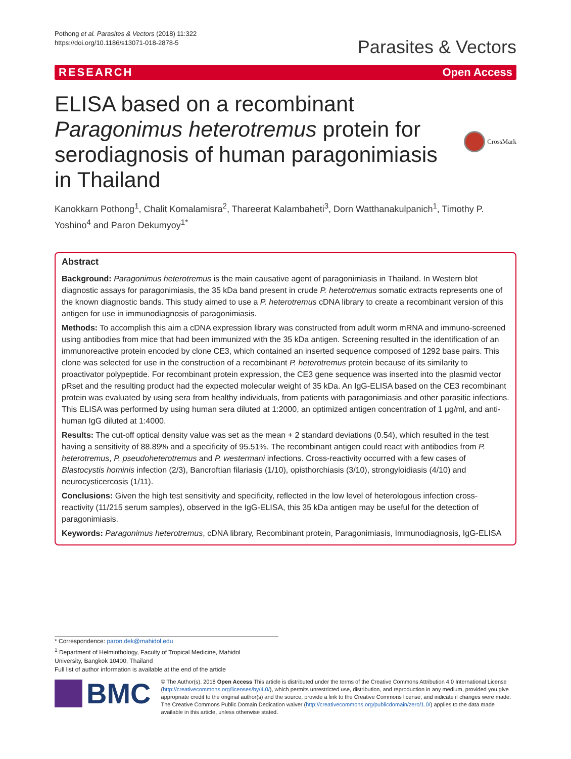Pothong et al. Parasites & Vectors (2018) 11:322
https://doi.org/10.1186/s13071-018-2878-5
Parasites & Vectors
RESEARCH Open Access
ELISA based on a recombinant Paragonimus heterotremus protein for serodiagnosis of human paragonimiasis in Thailand
CrossMark
Kanokkarn Pothong<sup>1</sup>, Chalit Komalamisra<sup>2</sup>, Thareerat Kalambaheti<sup>3</sup>, Dorn Watthanakulpanich<sup>1</sup>, Timothy P. Yoshino<sup>4</sup> and Paron Dekumyoy<sup>1*</sup>
Abstract
Background: Paragonimus heterotremus is the main causative agent of paragonimiasis in Thailand. In Western blot diagnostic assays for paragonimiasis, the 35 kDa band present in crude P. heterotremus somatic extracts represents one of the known diagnostic bands. This study aimed to use a P. heterotremus cDNA library to create a recombinant version of this antigen for use in immunodiagnosis of paragonimiasis.
Methods: To accomplish this aim a cDNA expression library was constructed from adult worm mRNA and immuno-screened using antibodies from mice that had been immunized with the 35 kDa antigen. Screening resulted in the identification of an immunoreactive protein encoded by clone CE3, which contained an inserted sequence composed of 1292 base pairs. This clone was selected for use in the construction of a recombinant P. heterotremus protein because of its similarity to proactivator polypeptide. For recombinant protein expression, the CE3 gene sequence was inserted into the plasmid vector pRset and the resulting product had the expected molecular weight of 35 kDa. An IgG-ELISA based on the CE3 recombinant protein was evaluated by using sera from healthy individuals, from patients with paragonimiasis and other parasitic infections. This ELISA was performed by using human sera diluted at 1:2000, an optimized antigen concentration of 1 μg/ml, and anti-human IgG diluted at 1:4000.
Results: The cut-off optical density value was set as the mean + 2 standard deviations (0.54), which resulted in the test having a sensitivity of 88.89% and a specificity of 95.51%. The recombinant antigen could react with antibodies from P. heterotremus, P. pseudoheterotremus and P. westermani infections. Cross-reactivity occurred with a few cases of Blastocystis hominis infection (2/3), Bancroftian filariasis (1/10), opisthorchiasis (3/10), strongyloidiasis (4/10) and neurocysticercosis (1/11).
Conclusions: Given the high test sensitivity and specificity, reflected in the low level of heterologous infection cross-reactivity (11/215 serum samples), observed in the IgG-ELISA, this 35 kDa antigen may be useful for the detection of paragonimiasis.
Keywords: Paragonimus heterotremus, cDNA library, Recombinant protein, Paragonimiasis, Immunodiagnosis, IgG-ELISA
* Correspondence: paron.dek@mahidol.edu
<sup>1</sup> Department of Helminthology, Faculty of Tropical Medicine, Mahidol
University, Bangkok 10400, Thailand
Full list of author information is available at the end of the article
BMC
© The Author(s). 2018 Open Access This article is distributed under the terms of the Creative Commons Attribution 4.0 International License (http://creativecommons.org/licenses/by/4.0/), which permits unrestricted use, distribution, and reproduction in any medium, provided you give appropriate credit to the original author(s) and the source, provide a link to the Creative Commons license, and indicate if changes were made. The Creative Commons Public Domain Dedication waiver (http://creativecommons.org/publicdomain/zero/1.0/) applies to the data made available in this article, unless otherwise stated.